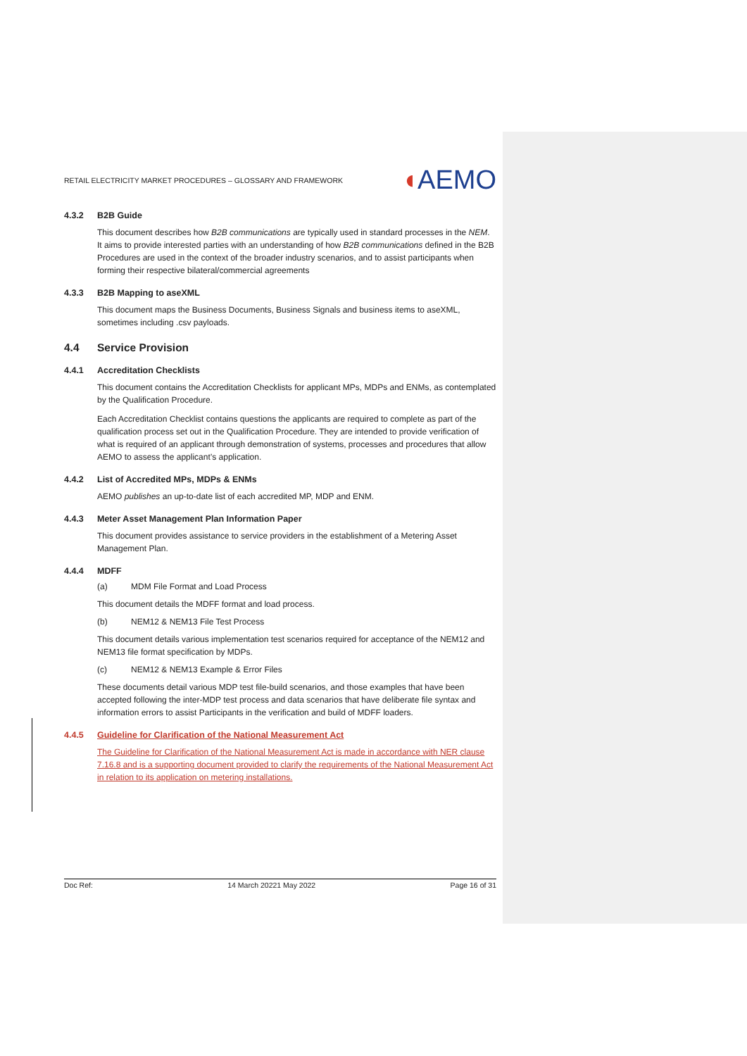RETAIL ELECTRICITY MARKET PROCEDURES – GLOSSARY AND FRAMEWORK
◖AEMO
4.3.2 B2B Guide
This document describes how B2B communications are typically used in standard processes in the NEM. It aims to provide interested parties with an understanding of how B2B communications defined in the B2B Procedures are used in the context of the broader industry scenarios, and to assist participants when forming their respective bilateral/commercial agreements
4.3.3 B2B Mapping to aseXML
This document maps the Business Documents, Business Signals and business items to aseXML, sometimes including .csv payloads.
4.4 Service Provision
4.4.1 Accreditation Checklists
This document contains the Accreditation Checklists for applicant MPs, MDPs and ENMs, as contemplated by the Qualification Procedure.
Each Accreditation Checklist contains questions the applicants are required to complete as part of the qualification process set out in the Qualification Procedure. They are intended to provide verification of what is required of an applicant through demonstration of systems, processes and procedures that allow AEMO to assess the applicant’s application.
4.4.2 List of Accredited MPs, MDPs & ENMs
AEMO publishes an up-to-date list of each accredited MP, MDP and ENM.
4.4.3 Meter Asset Management Plan Information Paper
This document provides assistance to service providers in the establishment of a Metering Asset Management Plan.
4.4.4 MDFF
(a) MDM File Format and Load Process
This document details the MDFF format and load process.
(b) NEM12 & NEM13 File Test Process
This document details various implementation test scenarios required for acceptance of the NEM12 and NEM13 file format specification by MDPs.
(c) NEM12 & NEM13 Example & Error Files
These documents detail various MDP test file-build scenarios, and those examples that have been accepted following the inter-MDP test process and data scenarios that have deliberate file syntax and information errors to assist Participants in the verification and build of MDFF loaders.
4.4.5 Guideline for Clarification of the National Measurement Act
The Guideline for Clarification of the National Measurement Act is made in accordance with NER clause 7.16.8 and is a supporting document provided to clarify the requirements of the National Measurement Act in relation to its application on metering installations.
Doc Ref: 14 March 20221 May 2022 Page 16 of 31